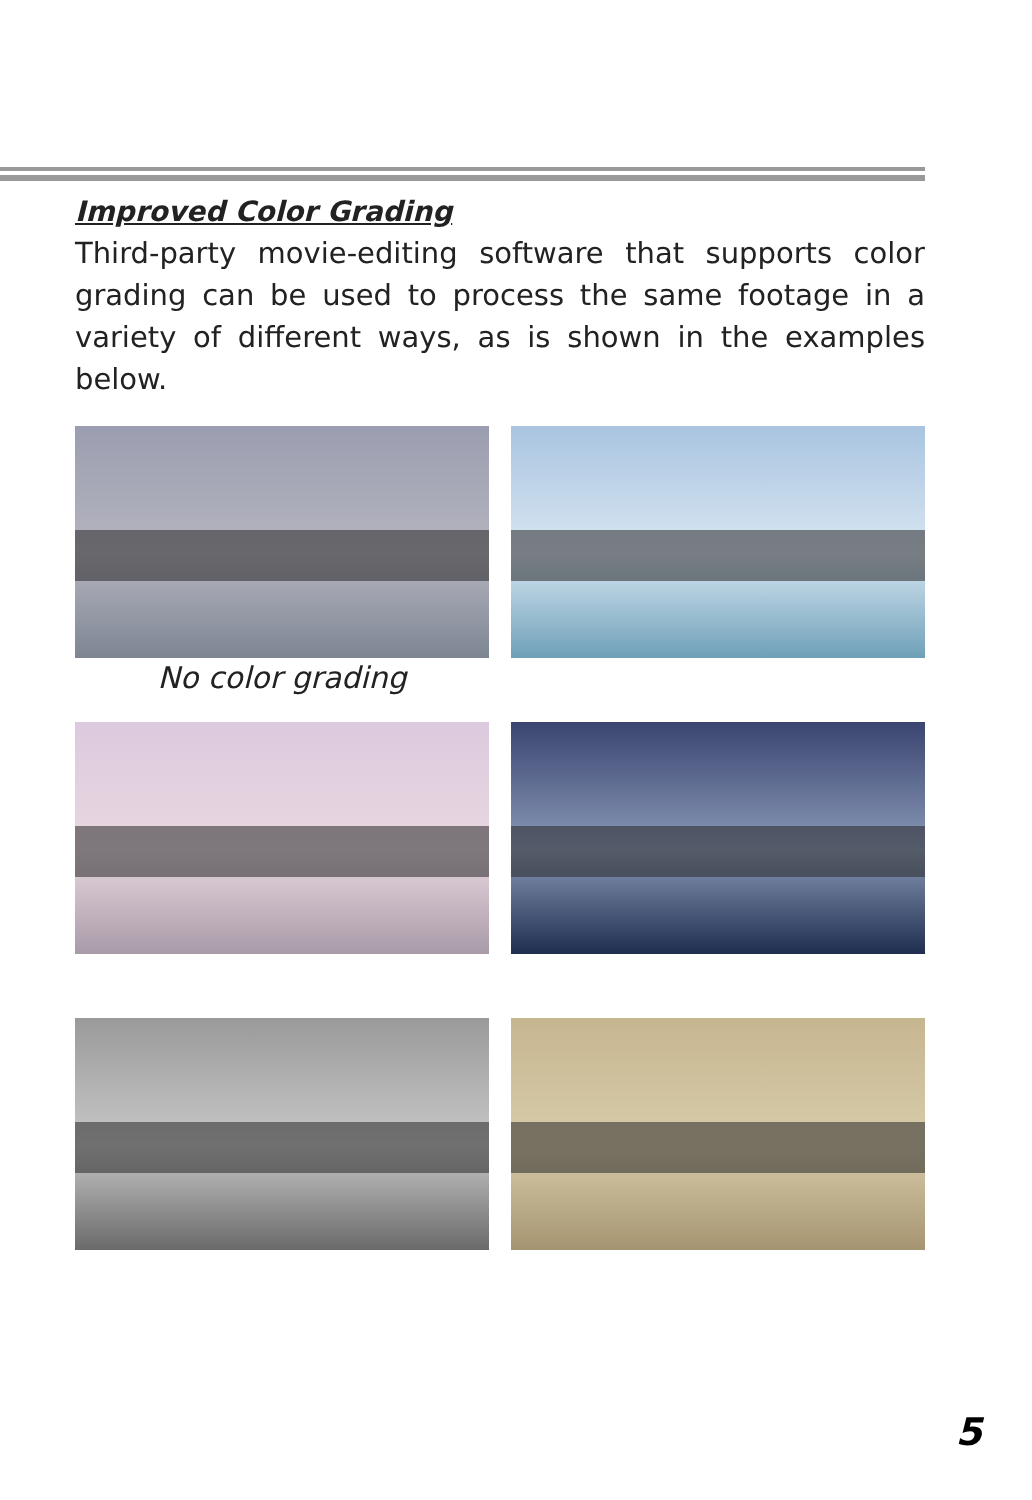Improved Color Grading
Third-party movie-editing software that supports color grading can be used to process the same footage in a variety of different ways, as is shown in the examples below.
No color grading
5